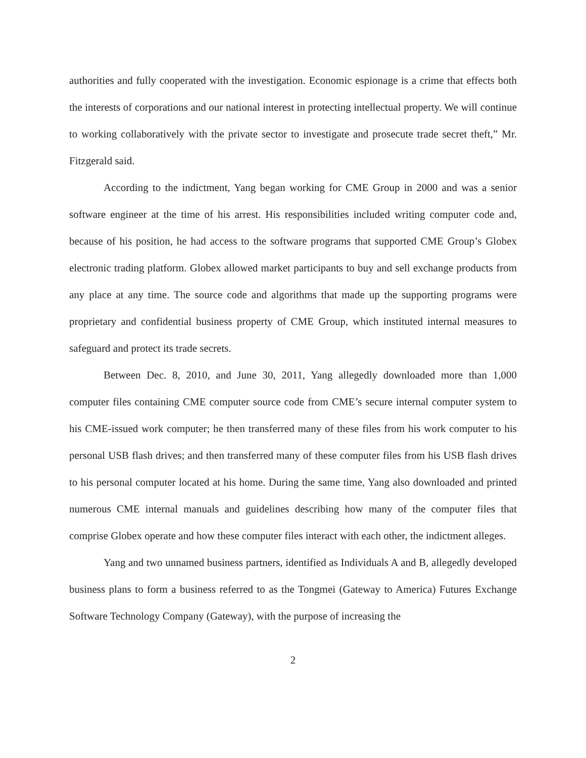authorities and fully cooperated with the investigation. Economic espionage is a crime that effects both the interests of corporations and our national interest in protecting intellectual property. We will continue to working collaboratively with the private sector to investigate and prosecute trade secret theft,” Mr. Fitzgerald said.
According to the indictment, Yang began working for CME Group in 2000 and was a senior software engineer at the time of his arrest. His responsibilities included writing computer code and, because of his position, he had access to the software programs that supported CME Group’s Globex electronic trading platform. Globex allowed market participants to buy and sell exchange products from any place at any time. The source code and algorithms that made up the supporting programs were proprietary and confidential business property of CME Group, which instituted internal measures to safeguard and protect its trade secrets.
Between Dec. 8, 2010, and June 30, 2011, Yang allegedly downloaded more than 1,000 computer files containing CME computer source code from CME’s secure internal computer system to his CME-issued work computer; he then transferred many of these files from his work computer to his personal USB flash drives; and then transferred many of these computer files from his USB flash drives to his personal computer located at his home. During the same time, Yang also downloaded and printed numerous CME internal manuals and guidelines describing how many of the computer files that comprise Globex operate and how these computer files interact with each other, the indictment alleges.
Yang and two unnamed business partners, identified as Individuals A and B, allegedly developed business plans to form a business referred to as the Tongmei (Gateway to America) Futures Exchange Software Technology Company (Gateway), with the purpose of increasing the
2